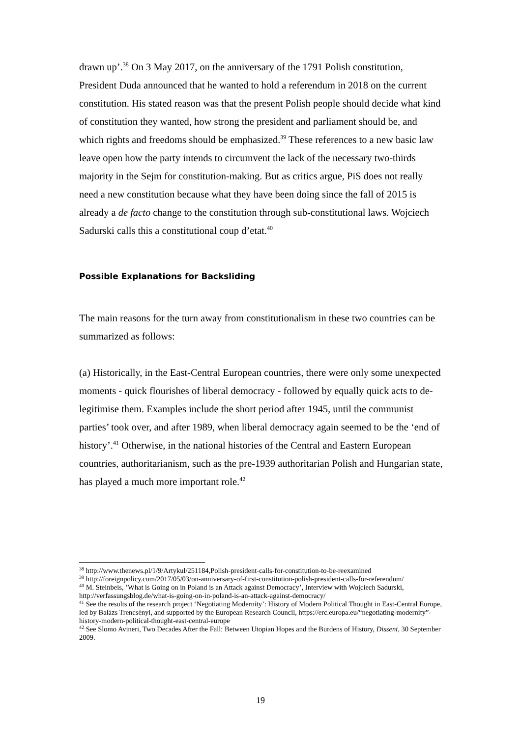drawn up’.<sup>38</sup> On 3 May 2017, on the anniversary of the 1791 Polish constitution, President Duda announced that he wanted to hold a referendum in 2018 on the current constitution. His stated reason was that the present Polish people should decide what kind of constitution they wanted, how strong the president and parliament should be, and which rights and freedoms should be emphasized.<sup>39</sup> These references to a new basic law leave open how the party intends to circumvent the lack of the necessary two-thirds majority in the Sejm for constitution-making. But as critics argue, PiS does not really need a new constitution because what they have been doing since the fall of 2015 is already a de facto change to the constitution through sub-constitutional laws. Wojciech Sadurski calls this a constitutional coup d’etat.<sup>40</sup>
Possible Explanations for Backsliding
The main reasons for the turn away from constitutionalism in these two countries can be summarized as follows:
(a) Historically, in the East-Central European countries, there were only some unexpected moments - quick flourishes of liberal democracy - followed by equally quick acts to de-legitimise them. Examples include the short period after 1945, until the communist parties’ took over, and after 1989, when liberal democracy again seemed to be the ‘end of history’.<sup>41</sup> Otherwise, in the national histories of the Central and Eastern European countries, authoritarianism, such as the pre-1939 authoritarian Polish and Hungarian state, has played a much more important role.<sup>42</sup>
<sup>38</sup> http://www.thenews.pl/1/9/Artykul/251184,Polish-president-calls-for-constitution-to-be-reexamined
<sup>39</sup> http://foreignpolicy.com/2017/05/03/on-anniversary-of-first-constitution-polish-president-calls-for-referendum/
<sup>40</sup> M. Steinbeis, ’What is Going on in Poland is an Attack against Democracy’, Interview with Wojciech Sadurski, http://verfassungsblog.de/what-is-going-on-in-poland-is-an-attack-against-democracy/
<sup>41</sup> See the results of the research project ‘Negotiating Modernity’: History of Modern Political Thought in East-Central Europe, led by Balázs Trencsényi, and supported by the European Research Council, https://erc.europa.eu/“negotiating-modernity”-history-modern-political-thought-east-central-europe
<sup>42</sup> See Slomo Avineri, Two Decades After the Fall: Between Utopian Hopes and the Burdens of History, Dissent, 30 September 2009.
19